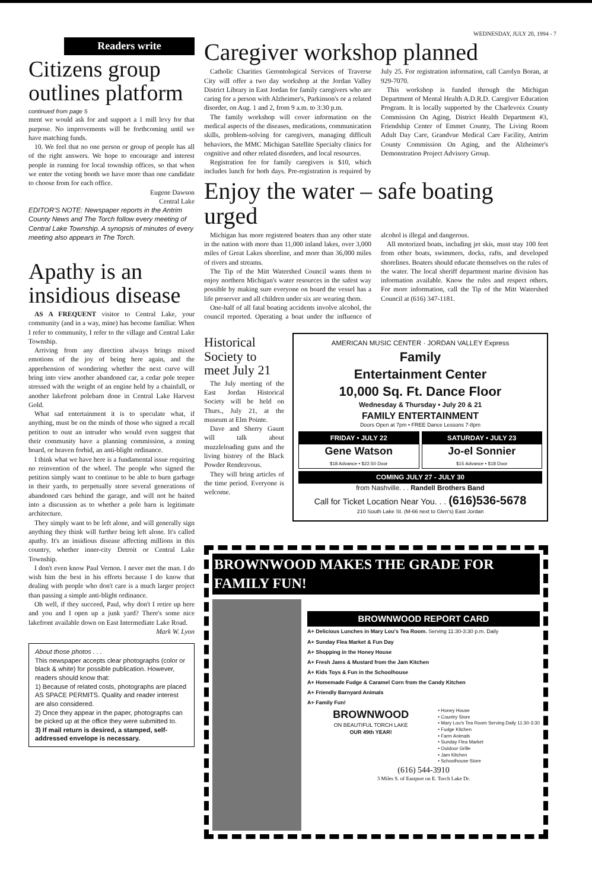WEDNESDAY, JULY 20, 1994 - 7
Readers write
Citizens group outlines platform
continued from page 5
ment we would ask for and support a 1 mill levy for that purpose. No improvements will be forthcoming until we have matching funds.
10. We feel that no one person or group of people has all of the right answers. We hope to encourage and interest people in running for local township offices, so that when we enter the voting booth we have more than one candidate to choose from for each office.
Eugene Dawson
Central Lake
EDITOR'S NOTE: Newspaper reports in the Antrim County News and The Torch follow every meeting of Central Lake Township. A synopsis of minutes of every meeting also appears in The Torch.
Apathy is an insidious disease
AS A FREQUENT visitor to Central Lake, your community (and in a way, mine) has become familiar. When I refer to community, I refer to the village and Central Lake Township.
Arriving from any direction always brings mixed emotions of the joy of being here again, and the apprehension of wondering whether the next curve will bring into view another abandoned car, a cedar pole teepee stressed with the weight of an engine held by a chainfall, or another lakefront polebarn done in Central Lake Harvest Gold.
What sad entertainment it is to speculate what, if anything, must be on the minds of those who signed a recall petition to oust an intruder who would even suggest that their community have a planning commission, a zoning board, or heaven forbid, an anti-blight ordinance.
I think what we have here is a fundamental issue requiring no reinvention of the wheel. The people who signed the petition simply want to continue to be able to burn garbage in their yards, to perpetually store several generations of abandoned cars behind the garage, and will not be baited into a discussion as to whether a pole barn is legitimate architecture.
They simply want to be left alone, and will generally sign anything they think will further being left alone. It's called apathy. It's an insidious disease affecting millions in this country, whether inner-city Detroit or Central Lake Township.
I don't even know Paul Vernon. I never met the man. I do wish him the best in his efforts because I do know that dealing with people who don't care is a much larger project than passing a simple anti-blight ordinance.
Oh well, if they succeed, Paul, why don't I retire up here and you and I open up a junk yard? There's some nice lakefront available down on East Intermediate Lake Road.
Mark W. Lyon
About those photos . . .
This newspaper accepts clear photographs (color or black & white) for possible publication. However, readers should know that:
1) Because of related costs, photographs are placed AS SPACE PERMITS. Quality and reader interest are also considered.
2) Once they appear in the paper, photographs can be picked up at the office they were submitted to.
3) If mail return is desired, a stamped, self-addressed envelope is necessary.
Caregiver workshop planned
Catholic Charities Gerontological Services of Traverse City will offer a two day workshop at the Jordan Valley District Library in East Jordan for family caregivers who are caring for a person with Alzheimer's, Parkinson's or a related disorder, on Aug. 1 and 2, from 9 a.m. to 3:30 p.m.
The family workshop will cover information on the medical aspects of the diseases, medications, communication skills, problem-solving for caregivers, managing difficult behaviors, the MMC Michigan Satellite Specialty clinics for cognitive and other related disorders, and local resources.
Registration fee for family caregivers is $10, which includes lunch for both days. Pre-registration is required by July 25. For registration information, call Carolyn Boran, at 929-7070.
This workshop is funded through the Michigan Department of Mental Health A.D.R.D. Caregiver Education Program. It is locally supported by the Charlevoix County Commission On Aging, District Health Department #3, Friendship Center of Emmet County, The Living Room Adult Day Care, Grandvue Medical Care Facility, Antrim County Commission On Aging, and the Alzheimer's Demonstration Project Advisory Group.
Enjoy the water – safe boating urged
Michigan has more registered boaters than any other state in the nation with more than 11,000 inland lakes, over 3,000 miles of Great Lakes shoreline, and more than 36,000 miles of rivers and streams.
The Tip of the Mitt Watershed Council wants them to enjoy northern Michigan's water resources in the safest way possible by making sure everyone on board the vessel has a life preserver and all children under six are wearing them.
One-half of all fatal boating accidents involve alcohol, the council reported. Operating a boat under the influence of alcohol is illegal and dangerous.
All motorized boats, including jet skis, must stay 100 feet from other boats, swimmers, docks, rafts, and developed shorelines. Boaters should educate themselves on the rules of the water. The local sheriff department marine division has information available. Know the rules and respect others. For more information, call the Tip of the Mitt Watershed Council at (616) 347-1181.
Historical Society to meet July 21
The July meeting of the East Jordan Historical Society will be held on Thurs., July 21, at the museum at Elm Pointe.
Dave and Sherry Gaunt will talk about muzzleloading guns and the living history of the Black Powder Rendezvous.
They will bring articles of the time period. Everyone is welcome.
AMERICAN MUSIC CENTER · JORDAN VALLEY Express
Family
Entertainment Center
10,000 Sq. Ft. Dance Floor
Wednesday & Thursday • July 20 & 21
FAMILY ENTERTAINMENT
Doors Open at 7pm • FREE Dance Lessons 7-8pm
FRIDAY • JULY 22
Gene Watson
$18 Advance • $22.50 Door
SATURDAY • JULY 23
Jo-el Sonnier
$15 Advance • $18 Door
COMING JULY 27 - JULY 30
from Nashville. . . Randell Brothers Band
Call for Ticket Location Near You. . . (616)536-5678
210 South Lake St. (M-66 next to Glen's) East Jordan
BROWNWOOD MAKES THE GRADE FOR FAMILY FUN!
BROWNWOOD REPORT CARD
A+ Delicious Lunches in Mary Lou's Tea Room. Serving 11:30-3:30 p.m. Daily
A+ Sunday Flea Market & Fun Day
A+ Shopping in the Honey House
A+ Fresh Jams & Mustard from the Jam Kitchen
A+ Kids Toys & Fun in the Schoolhouse
A+ Homemade Fudge & Caramel Corn from the Candy Kitchen
A+ Friendly Barnyard Animals
A+ Family Fun!
BROWNWOOD
ON BEAUTIFUL TORCH LAKE
OUR 49th YEAR!
• Honey House
• Country Store
• Mary Lou's Tea Room Serving Daily 11:30-3:30
• Fudge Kitchen
• Farm Animals
• Sunday Flea Market
• Outdoor Grille
• Jam Kitchen
• Schoolhouse Store
(616) 544-3910
3 Miles S. of Eastport on E. Torch Lake Dr.